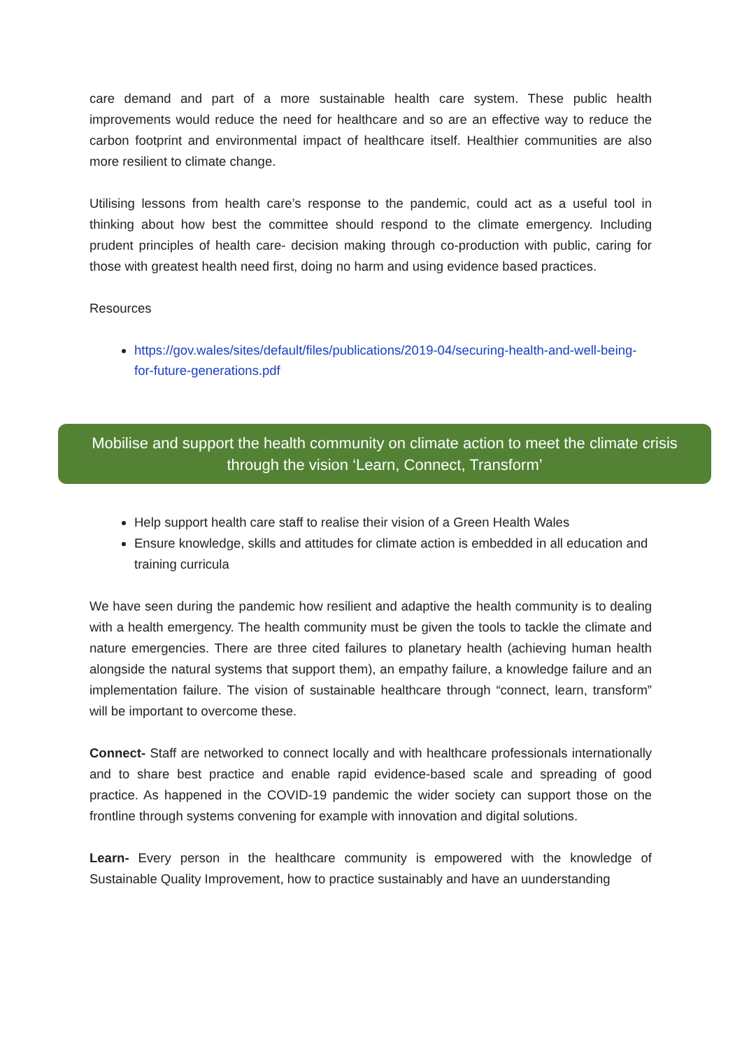care demand and part of a more sustainable health care system. These public health improvements would reduce the need for healthcare and so are an effective way to reduce the carbon footprint and environmental impact of healthcare itself. Healthier communities are also more resilient to climate change.
Utilising lessons from health care’s response to the pandemic, could act as a useful tool in thinking about how best the committee should respond to the climate emergency. Including prudent principles of health care- decision making through co-production with public, caring for those with greatest health need first, doing no harm and using evidence based practices.
Resources
https://gov.wales/sites/default/files/publications/2019-04/securing-health-and-well-being-for-future-generations.pdf
Mobilise and support the health community on climate action to meet the climate crisis through the vision ‘Learn, Connect, Transform’
Help support health care staff to realise their vision of a Green Health Wales
Ensure knowledge, skills and attitudes for climate action is embedded in all education and training curricula
We have seen during the pandemic how resilient and adaptive the health community is to dealing with a health emergency. The health community must be given the tools to tackle the climate and nature emergencies. There are three cited failures to planetary health (achieving human health alongside the natural systems that support them), an empathy failure, a knowledge failure and an implementation failure. The vision of sustainable healthcare through “connect, learn, transform” will be important to overcome these.
Connect- Staff are networked to connect locally and with healthcare professionals internationally and to share best practice and enable rapid evidence-based scale and spreading of good practice. As happened in the COVID-19 pandemic the wider society can support those on the frontline through systems convening for example with innovation and digital solutions.
Learn- Every person in the healthcare community is empowered with the knowledge of Sustainable Quality Improvement, how to practice sustainably and have an uunderstanding